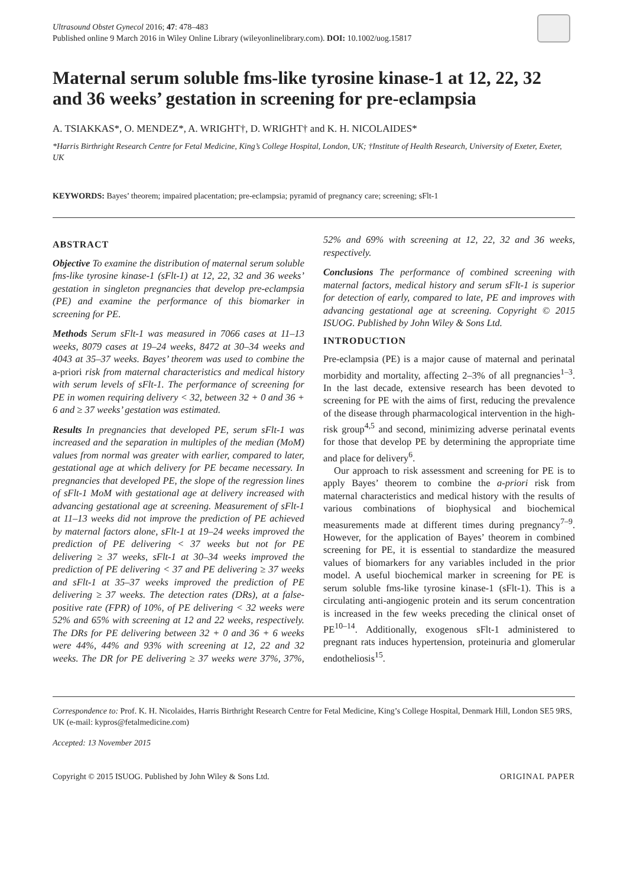Ultrasound Obstet Gynecol 2016; 47: 478–483
Published online 9 March 2016 in Wiley Online Library (wileyonlinelibrary.com). DOI: 10.1002/uog.15817
Maternal serum soluble fms-like tyrosine kinase-1 at 12, 22, 32 and 36 weeks’ gestation in screening for pre-eclampsia
A. TSIAKKAS*, O. MENDEZ*, A. WRIGHT†, D. WRIGHT† and K. H. NICOLAIDES*
*Harris Birthright Research Centre for Fetal Medicine, King’s College Hospital, London, UK; †Institute of Health Research, University of Exeter, Exeter, UK
KEYWORDS: Bayes’ theorem; impaired placentation; pre-eclampsia; pyramid of pregnancy care; screening; sFlt-1
ABSTRACT
Objective To examine the distribution of maternal serum soluble fms-like tyrosine kinase-1 (sFlt-1) at 12, 22, 32 and 36 weeks’ gestation in singleton pregnancies that develop pre-eclampsia (PE) and examine the performance of this biomarker in screening for PE.
Methods Serum sFlt-1 was measured in 7066 cases at 11–13 weeks, 8079 cases at 19–24 weeks, 8472 at 30–34 weeks and 4043 at 35–37 weeks. Bayes’ theorem was used to combine the a-priori risk from maternal characteristics and medical history with serum levels of sFlt-1. The performance of screening for PE in women requiring delivery < 32, between 32 + 0 and 36 + 6 and ≥ 37 weeks’ gestation was estimated.
Results In pregnancies that developed PE, serum sFlt-1 was increased and the separation in multiples of the median (MoM) values from normal was greater with earlier, compared to later, gestational age at which delivery for PE became necessary. In pregnancies that developed PE, the slope of the regression lines of sFlt-1 MoM with gestational age at delivery increased with advancing gestational age at screening. Measurement of sFlt-1 at 11–13 weeks did not improve the prediction of PE achieved by maternal factors alone, sFlt-1 at 19–24 weeks improved the prediction of PE delivering < 37 weeks but not for PE delivering ≥ 37 weeks, sFlt-1 at 30–34 weeks improved the prediction of PE delivering < 37 and PE delivering ≥ 37 weeks and sFlt-1 at 35–37 weeks improved the prediction of PE delivering ≥ 37 weeks. The detection rates (DRs), at a false-positive rate (FPR) of 10%, of PE delivering < 32 weeks were 52% and 65% with screening at 12 and 22 weeks, respectively. The DRs for PE delivering between 32 + 0 and 36 + 6 weeks were 44%, 44% and 93% with screening at 12, 22 and 32 weeks. The DR for PE delivering ≥ 37 weeks were 37%, 37%, 52% and 69% with screening at 12, 22, 32 and 36 weeks, respectively.
Conclusions The performance of combined screening with maternal factors, medical history and serum sFlt-1 is superior for detection of early, compared to late, PE and improves with advancing gestational age at screening. Copyright © 2015 ISUOG. Published by John Wiley & Sons Ltd.
INTRODUCTION
Pre-eclampsia (PE) is a major cause of maternal and perinatal morbidity and mortality, affecting 2–3% of all pregnancies<sup>1–3</sup>. In the last decade, extensive research has been devoted to screening for PE with the aims of first, reducing the prevalence of the disease through pharmacological intervention in the high-risk group<sup>4,5</sup> and second, minimizing adverse perinatal events for those that develop PE by determining the appropriate time and place for delivery<sup>6</sup>.
Our approach to risk assessment and screening for PE is to apply Bayes’ theorem to combine the a-priori risk from maternal characteristics and medical history with the results of various combinations of biophysical and biochemical measurements made at different times during pregnancy<sup>7–9</sup>. However, for the application of Bayes’ theorem in combined screening for PE, it is essential to standardize the measured values of biomarkers for any variables included in the prior model. A useful biochemical marker in screening for PE is serum soluble fms-like tyrosine kinase-1 (sFlt-1). This is a circulating anti-angiogenic protein and its serum concentration is increased in the few weeks preceding the clinical onset of PE<sup>10–14</sup>. Additionally, exogenous sFlt-1 administered to pregnant rats induces hypertension, proteinuria and glomerular endotheliosis<sup>15</sup>.
Correspondence to: Prof. K. H. Nicolaides, Harris Birthright Research Centre for Fetal Medicine, King’s College Hospital, Denmark Hill, London SE5 9RS, UK (e-mail: kypros@fetalmedicine.com)
Accepted: 13 November 2015
Copyright © 2015 ISUOG. Published by John Wiley & Sons Ltd. ORIGINAL PAPER